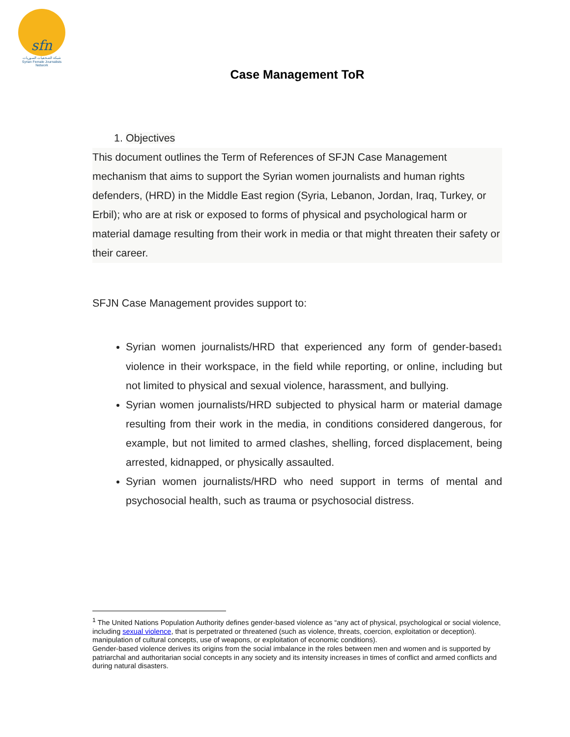sfn
شبكة الصحفيات السوريات
Syrian Female Journalists Network
Case Management ToR
1. Objectives
This document outlines the Term of References of SFJN Case Management mechanism that aims to support the Syrian women journalists and human rights defenders, (HRD) in the Middle East region (Syria, Lebanon, Jordan, Iraq, Turkey, or Erbil); who are at risk or exposed to forms of physical and psychological harm or material damage resulting from their work in media or that might threaten their safety or their career.
SFJN Case Management provides support to:
Syrian women journalists/HRD that experienced any form of gender-based<sup>1</sup> violence in their workspace, in the field while reporting, or online, including but not limited to physical and sexual violence, harassment, and bullying.
Syrian women journalists/HRD subjected to physical harm or material damage resulting from their work in the media, in conditions considered dangerous, for example, but not limited to armed clashes, shelling, forced displacement, being arrested, kidnapped, or physically assaulted.
Syrian women journalists/HRD who need support in terms of mental and psychosocial health, such as trauma or psychosocial distress.
<sup>1</sup> The United Nations Population Authority defines gender-based violence as “any act of physical, psychological or social violence, including sexual violence, that is perpetrated or threatened (such as violence, threats, coercion, exploitation or deception). manipulation of cultural concepts, use of weapons, or exploitation of economic conditions).
Gender-based violence derives its origins from the social imbalance in the roles between men and women and is supported by patriarchal and authoritarian social concepts in any society and its intensity increases in times of conflict and armed conflicts and during natural disasters.